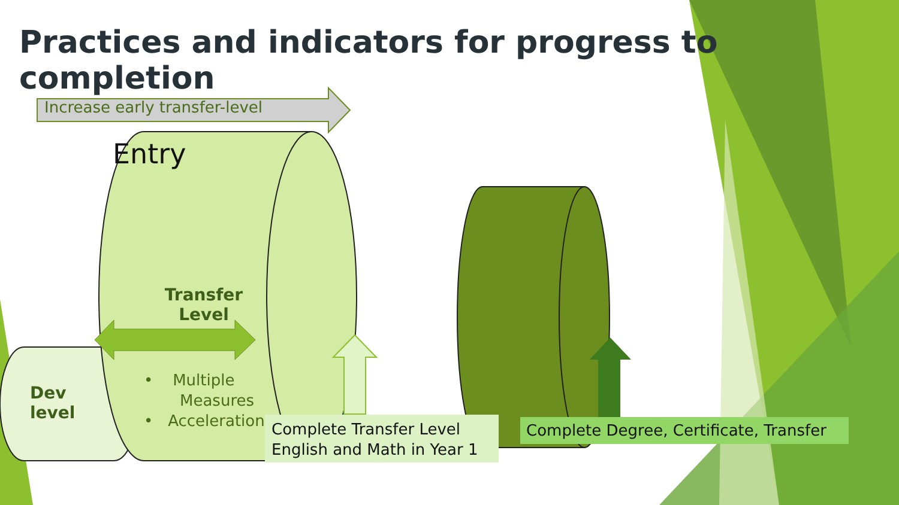Practices and indicators for progress to completion
Increase early transfer-level
Entry
Transfer Level
Dev
level
• Multiple
Measures
• Acceleration
Complete Transfer Level
English and Math in Year 1
Complete Degree, Certificate, Transfer